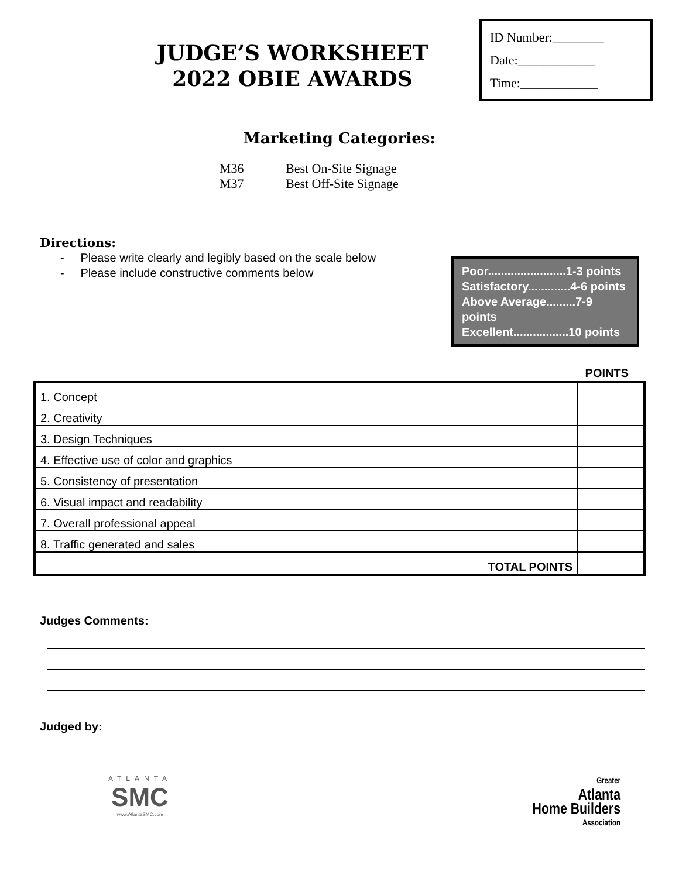JUDGE’S WORKSHEET
2022 OBIE AWARDS
ID Number:________
Date:____________
Time:____________
Marketing Categories:
M36 Best On-Site Signage
M37 Best Off-Site Signage
Directions:
- Please write clearly and legibly based on the scale below
- Please include constructive comments below
Poor........................1-3 points
Satisfactory.............4-6 points
Above Average.........7-9 points
Excellent.................10 points
POINTS
| 1. Concept | |
| 2. Creativity | |
| 3. Design Techniques | |
| 4. Effective use of color and graphics | |
| 5. Consistency of presentation | |
| 6. Visual impact and readability | |
| 7. Overall professional appeal | |
| 8. Traffic generated and sales | |
| TOTAL POINTS | |
Judges Comments:
Judged by:
ATLANTA
SMC
www.AtlantaSMC.com
Greater
Atlanta
Home Builders
Association